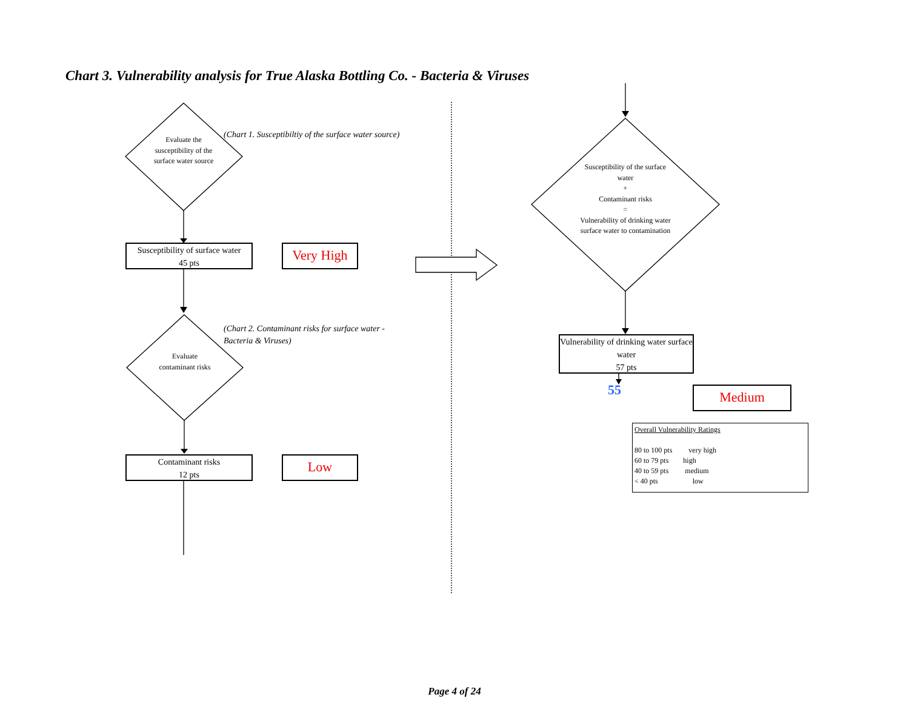Chart 3. Vulnerability analysis for True Alaska Bottling Co. - Bacteria & Viruses
Evaluate the susceptibility of the surface water source
(Chart 1. Susceptibiltiy of the surface water source)
Susceptibility of surface water
45 pts
Very High
Evaluate contaminant risks
(Chart 2. Contaminant risks for surface water -
Bacteria & Viruses)
Contaminant risks
12 pts
Low
Susceptibility of the surface water
+
Contaminant risks
=
Vulnerability of drinking water surface water to contamination
Vulnerability of drinking water surface water
57 pts
55 Medium
Overall Vulnerability Ratings
80 to 100 pts very high
60 to 79 pts high
40 to 59 pts medium
< 40 pts low
Page 4 of 24